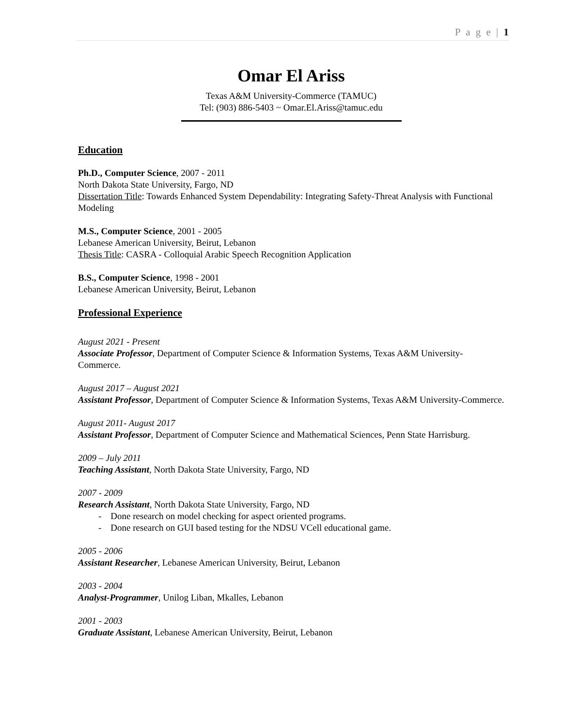P a g e | 1
Omar El Ariss
Texas A&M University-Commerce (TAMUC)
Tel: (903) 886-5403 ~ Omar.El.Ariss@tamuc.edu
Education
Ph.D., Computer Science, 2007 - 2011
North Dakota State University, Fargo, ND
Dissertation Title: Towards Enhanced System Dependability: Integrating Safety-Threat Analysis with Functional Modeling
M.S., Computer Science, 2001 - 2005
Lebanese American University, Beirut, Lebanon
Thesis Title: CASRA - Colloquial Arabic Speech Recognition Application
B.S., Computer Science, 1998 - 2001
Lebanese American University, Beirut, Lebanon
Professional Experience
August 2021 - Present
Associate Professor, Department of Computer Science & Information Systems, Texas A&M University-Commerce.
August 2017 – August 2021
Assistant Professor, Department of Computer Science & Information Systems, Texas A&M University-Commerce.
August 2011- August 2017
Assistant Professor, Department of Computer Science and Mathematical Sciences, Penn State Harrisburg.
2009 – July 2011
Teaching Assistant, North Dakota State University, Fargo, ND
2007 - 2009
Research Assistant, North Dakota State University, Fargo, ND
- Done research on model checking for aspect oriented programs.
- Done research on GUI based testing for the NDSU VCell educational game.
2005 - 2006
Assistant Researcher, Lebanese American University, Beirut, Lebanon
2003 - 2004
Analyst-Programmer, Unilog Liban, Mkalles, Lebanon
2001 - 2003
Graduate Assistant, Lebanese American University, Beirut, Lebanon